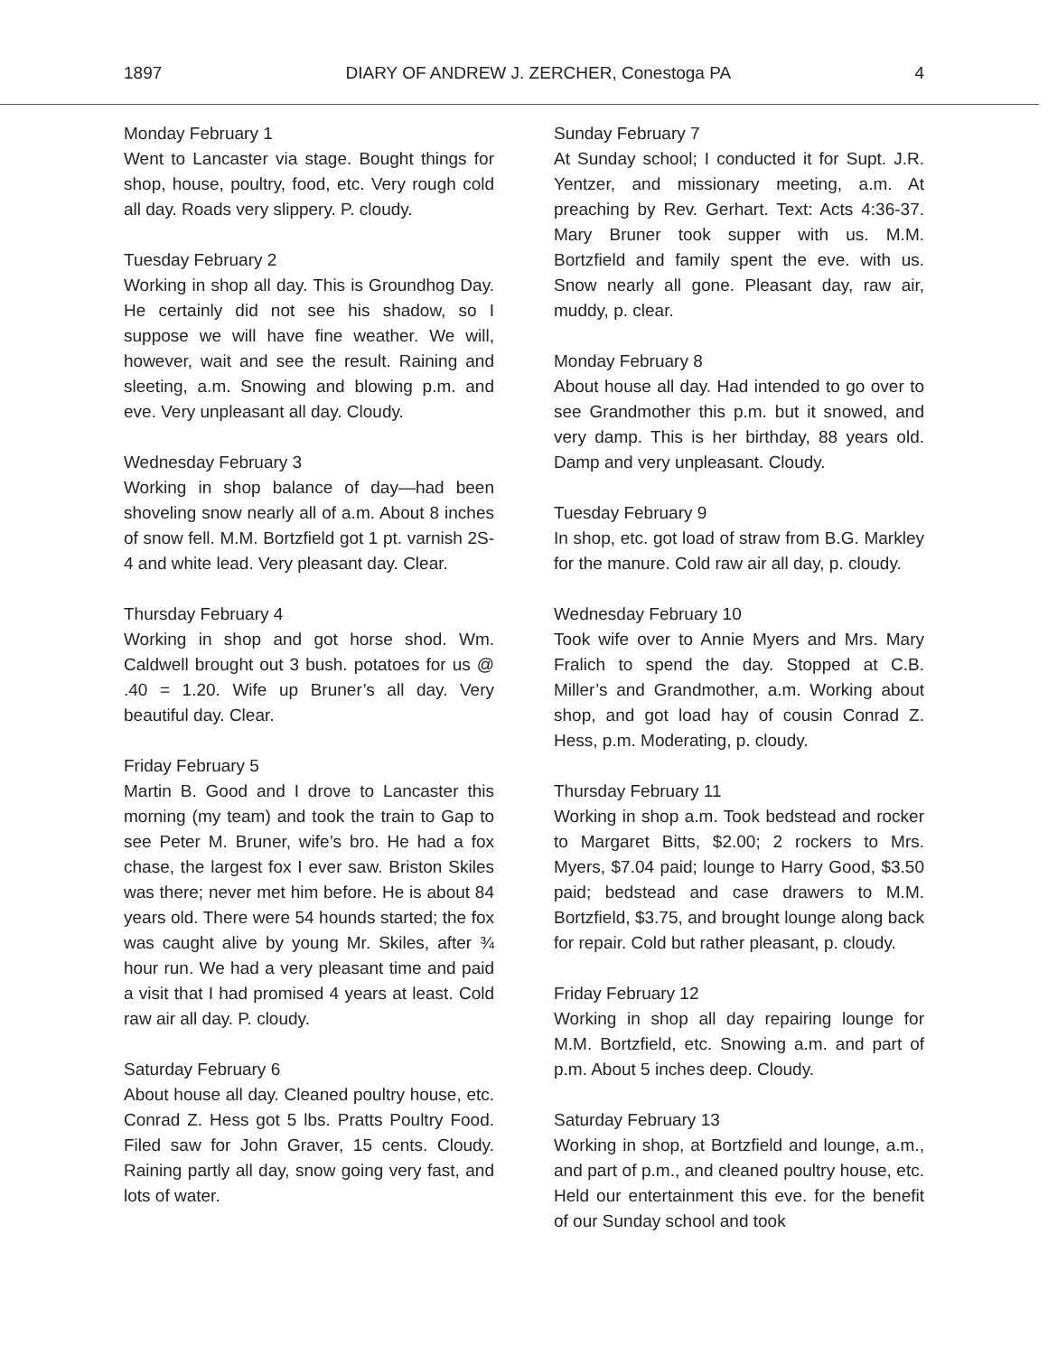1897 DIARY OF ANDREW J. ZERCHER, Conestoga PA 4
Monday February 1
Went to Lancaster via stage. Bought things for shop, house, poultry, food, etc. Very rough cold all day. Roads very slippery. P. cloudy.
Tuesday February 2
Working in shop all day. This is Groundhog Day. He certainly did not see his shadow, so I suppose we will have fine weather. We will, however, wait and see the result. Raining and sleeting, a.m. Snowing and blowing p.m. and eve. Very unpleasant all day. Cloudy.
Wednesday February 3
Working in shop balance of day—had been shoveling snow nearly all of a.m. About 8 inches of snow fell. M.M. Bortzfield got 1 pt. varnish 2S-4 and white lead. Very pleasant day. Clear.
Thursday February 4
Working in shop and got horse shod. Wm. Caldwell brought out 3 bush. potatoes for us @ .40 = 1.20. Wife up Bruner’s all day. Very beautiful day. Clear.
Friday February 5
Martin B. Good and I drove to Lancaster this morning (my team) and took the train to Gap to see Peter M. Bruner, wife’s bro. He had a fox chase, the largest fox I ever saw. Briston Skiles was there; never met him before. He is about 84 years old. There were 54 hounds started; the fox was caught alive by young Mr. Skiles, after ¾ hour run. We had a very pleasant time and paid a visit that I had promised 4 years at least. Cold raw air all day. P. cloudy.
Saturday February 6
About house all day. Cleaned poultry house, etc. Conrad Z. Hess got 5 lbs. Pratts Poultry Food. Filed saw for John Graver, 15 cents. Cloudy. Raining partly all day, snow going very fast, and lots of water.
Sunday February 7
At Sunday school; I conducted it for Supt. J.R. Yentzer, and missionary meeting, a.m. At preaching by Rev. Gerhart. Text: Acts 4:36-37. Mary Bruner took supper with us. M.M. Bortzfield and family spent the eve. with us. Snow nearly all gone. Pleasant day, raw air, muddy, p. clear.
Monday February 8
About house all day. Had intended to go over to see Grandmother this p.m. but it snowed, and very damp. This is her birthday, 88 years old. Damp and very unpleasant. Cloudy.
Tuesday February 9
In shop, etc. got load of straw from B.G. Markley for the manure. Cold raw air all day, p. cloudy.
Wednesday February 10
Took wife over to Annie Myers and Mrs. Mary Fralich to spend the day. Stopped at C.B. Miller’s and Grandmother, a.m. Working about shop, and got load hay of cousin Conrad Z. Hess, p.m. Moderating, p. cloudy.
Thursday February 11
Working in shop a.m. Took bedstead and rocker to Margaret Bitts, $2.00; 2 rockers to Mrs. Myers, $7.04 paid; lounge to Harry Good, $3.50 paid; bedstead and case drawers to M.M. Bortzfield, $3.75, and brought lounge along back for repair. Cold but rather pleasant, p. cloudy.
Friday February 12
Working in shop all day repairing lounge for M.M. Bortzfield, etc. Snowing a.m. and part of p.m. About 5 inches deep. Cloudy.
Saturday February 13
Working in shop, at Bortzfield and lounge, a.m., and part of p.m., and cleaned poultry house, etc. Held our entertainment this eve. for the benefit of our Sunday school and took